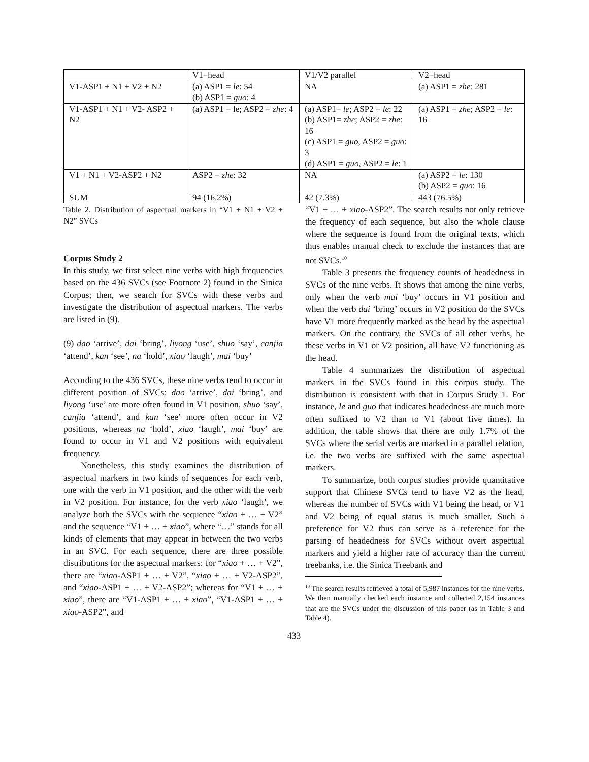| | V1=head | V1/V2 parallel | V2=head |
| V1-ASP1 + N1 + V2 + N2 | (a) ASP1 = le : 54 (b) ASP1 = guo : 4 | NA | (a) ASP1 = zhe : 281 |
| V1-ASP1 + N1 + V2- ASP2 + N2 | (a) ASP1 = le; ASP2 = zhe : 4 | (a) ASP1= le ; ASP2 = le : 22 (b) ASP1= zhe ; ASP2 = zhe : 16 (c) ASP1 = guo , ASP2 = guo : 3 (d) ASP1 = guo , ASP2 = le : 1 | (a) ASP1 = zhe ; ASP2 = le : 16 |
| V1 + N1 + V2-ASP2 + N2 | ASP2 = zhe : 32 | NA | (a) ASP2 = le : 130 (b) ASP2 = guo : 16 |
| SUM | 94 (16.2%) | 42 (7.3%) | 443 (76.5%) |
Table 2. Distribution of aspectual markers in “V1 + N1 + V2 + N2” SVCs
Corpus Study 2
In this study, we first select nine verbs with high frequencies based on the 436 SVCs (see Footnote 2) found in the Sinica Corpus; then, we search for SVCs with these verbs and investigate the distribution of aspectual markers. The verbs are listed in (9).
(9) dao ‘arrive’, dai ‘bring’, liyong ‘use’, shuo ‘say’, canjia ‘attend’, kan ‘see’, na ‘hold’, xiao ‘laugh’, mai ‘buy’
According to the 436 SVCs, these nine verbs tend to occur in different position of SVCs: dao ‘arrive’, dai ‘bring’, and liyong ‘use’ are more often found in V1 position, shuo ‘say’, canjia ‘attend’, and kan ‘see’ more often occur in V2 positions, whereas na ‘hold’, xiao ‘laugh’, mai ‘buy’ are found to occur in V1 and V2 positions with equivalent frequency.
Nonetheless, this study examines the distribution of aspectual markers in two kinds of sequences for each verb, one with the verb in V1 position, and the other with the verb in V2 position. For instance, for the verb xiao ‘laugh’, we analyze both the SVCs with the sequence “xiao + … + V2” and the sequence “V1 + … + xiao”, where “…” stands for all kinds of elements that may appear in between the two verbs in an SVC. For each sequence, there are three possible distributions for the aspectual markers: for “xiao + … + V2”, there are “xiao-ASP1 + … + V2”, “xiao + … + V2-ASP2”, and “xiao-ASP1 + … + V2-ASP2”; whereas for “V1 + … + xiao”, there are “V1-ASP1 + … + xiao”, “V1-ASP1 + … + xiao-ASP2”, and
“V1 + … + xiao-ASP2”. The search results not only retrieve the frequency of each sequence, but also the whole clause where the sequence is found from the original texts, which thus enables manual check to exclude the instances that are not SVCs.<sup>10</sup>
Table 3 presents the frequency counts of headedness in SVCs of the nine verbs. It shows that among the nine verbs, only when the verb mai ‘buy’ occurs in V1 position and when the verb dai ‘bring’ occurs in V2 position do the SVCs have V1 more frequently marked as the head by the aspectual markers. On the contrary, the SVCs of all other verbs, be these verbs in V1 or V2 position, all have V2 functioning as the head.
Table 4 summarizes the distribution of aspectual markers in the SVCs found in this corpus study. The distribution is consistent with that in Corpus Study 1. For instance, le and guo that indicates headedness are much more often suffixed to V2 than to V1 (about five times). In addition, the table shows that there are only 1.7% of the SVCs where the serial verbs are marked in a parallel relation, i.e. the two verbs are suffixed with the same aspectual markers.
To summarize, both corpus studies provide quantitative support that Chinese SVCs tend to have V2 as the head, whereas the number of SVCs with V1 being the head, or V1 and V2 being of equal status is much smaller. Such a preference for V2 thus can serve as a reference for the parsing of headedness for SVCs without overt aspectual markers and yield a higher rate of accuracy than the current treebanks, i.e. the Sinica Treebank and
<sup>10</sup> The search results retrieved a total of 5,987 instances for the nine verbs. We then manually checked each instance and collected 2,154 instances that are the SVCs under the discussion of this paper (as in Table 3 and Table 4).
433